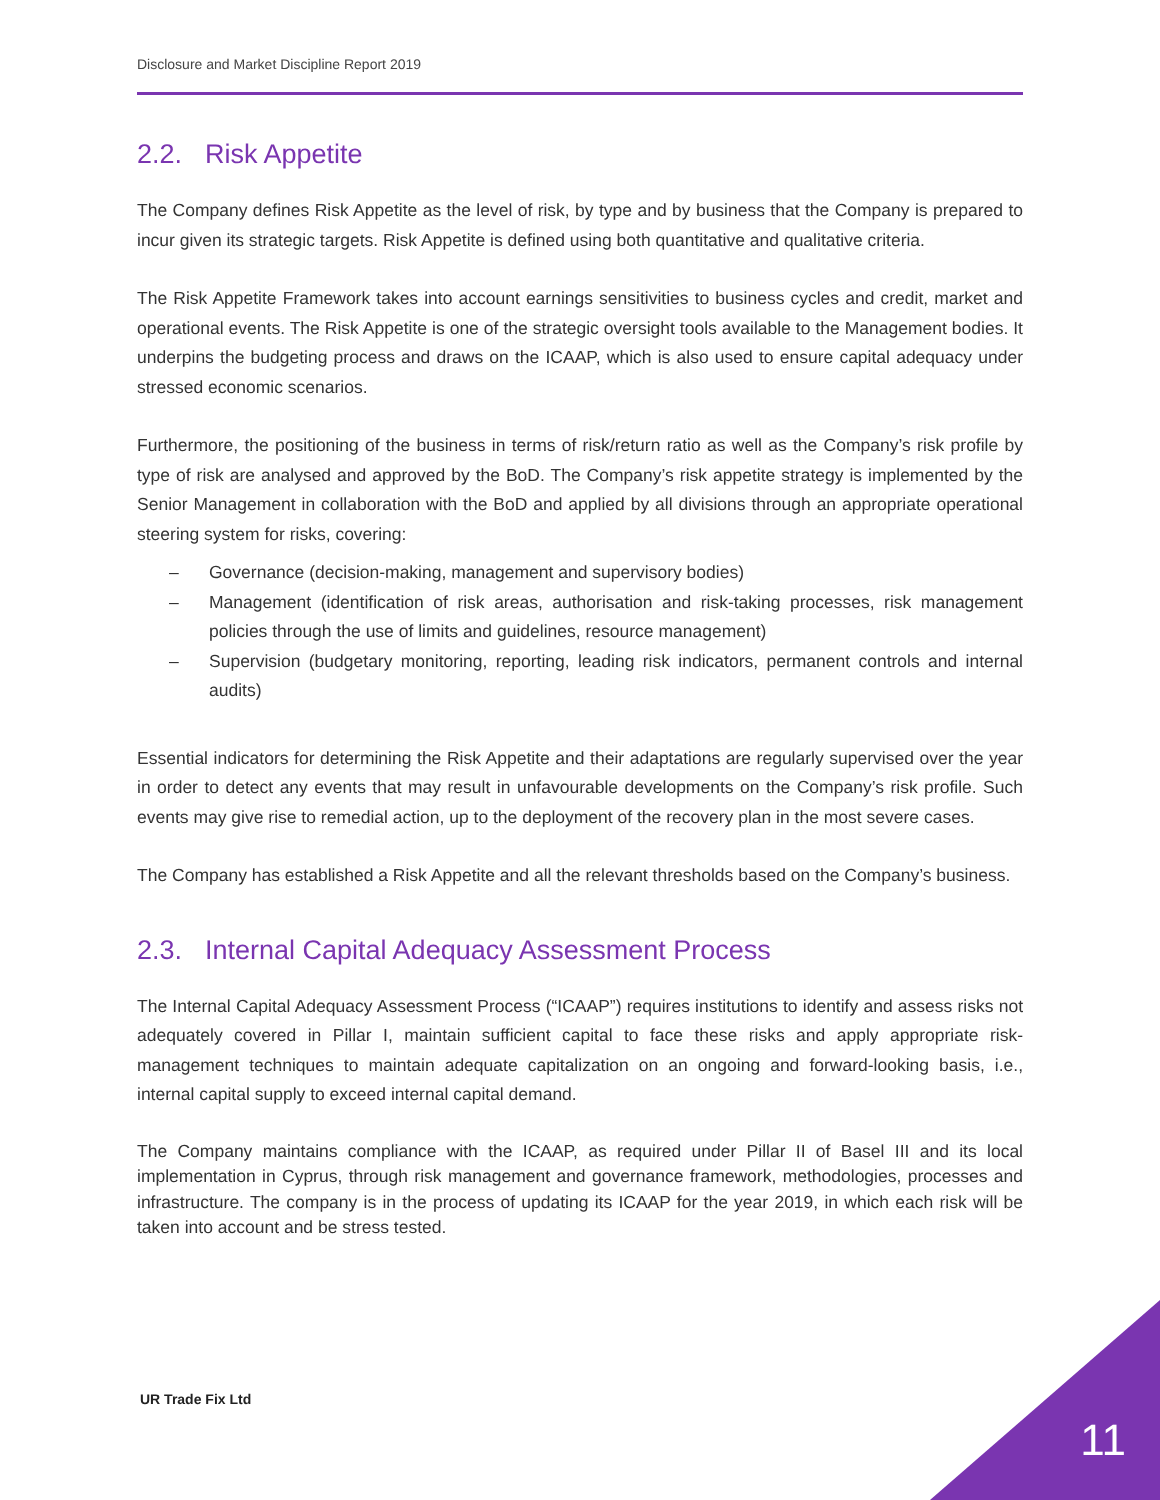Disclosure and Market Discipline Report 2019
2.2. Risk Appetite
The Company defines Risk Appetite as the level of risk, by type and by business that the Company is prepared to incur given its strategic targets. Risk Appetite is defined using both quantitative and qualitative criteria.
The Risk Appetite Framework takes into account earnings sensitivities to business cycles and credit, market and operational events. The Risk Appetite is one of the strategic oversight tools available to the Management bodies. It underpins the budgeting process and draws on the ICAAP, which is also used to ensure capital adequacy under stressed economic scenarios.
Furthermore, the positioning of the business in terms of risk/return ratio as well as the Company’s risk profile by type of risk are analysed and approved by the BoD. The Company’s risk appetite strategy is implemented by the Senior Management in collaboration with the BoD and applied by all divisions through an appropriate operational steering system for risks, covering:
– Governance (decision-making, management and supervisory bodies)
– Management (identification of risk areas, authorisation and risk-taking processes, risk management policies through the use of limits and guidelines, resource management)
– Supervision (budgetary monitoring, reporting, leading risk indicators, permanent controls and internal audits)
Essential indicators for determining the Risk Appetite and their adaptations are regularly supervised over the year in order to detect any events that may result in unfavourable developments on the Company’s risk profile. Such events may give rise to remedial action, up to the deployment of the recovery plan in the most severe cases.
The Company has established a Risk Appetite and all the relevant thresholds based on the Company’s business.
2.3. Internal Capital Adequacy Assessment Process
The Internal Capital Adequacy Assessment Process (“ICAAP”) requires institutions to identify and assess risks not adequately covered in Pillar I, maintain sufficient capital to face these risks and apply appropriate risk-management techniques to maintain adequate capitalization on an ongoing and forward-looking basis, i.e., internal capital supply to exceed internal capital demand.
The Company maintains compliance with the ICAAP, as required under Pillar II of Basel III and its local implementation in Cyprus, through risk management and governance framework, methodologies, processes and infrastructure. The company is in the process of updating its ICAAP for the year 2019, in which each risk will be taken into account and be stress tested.
UR Trade Fix Ltd
11